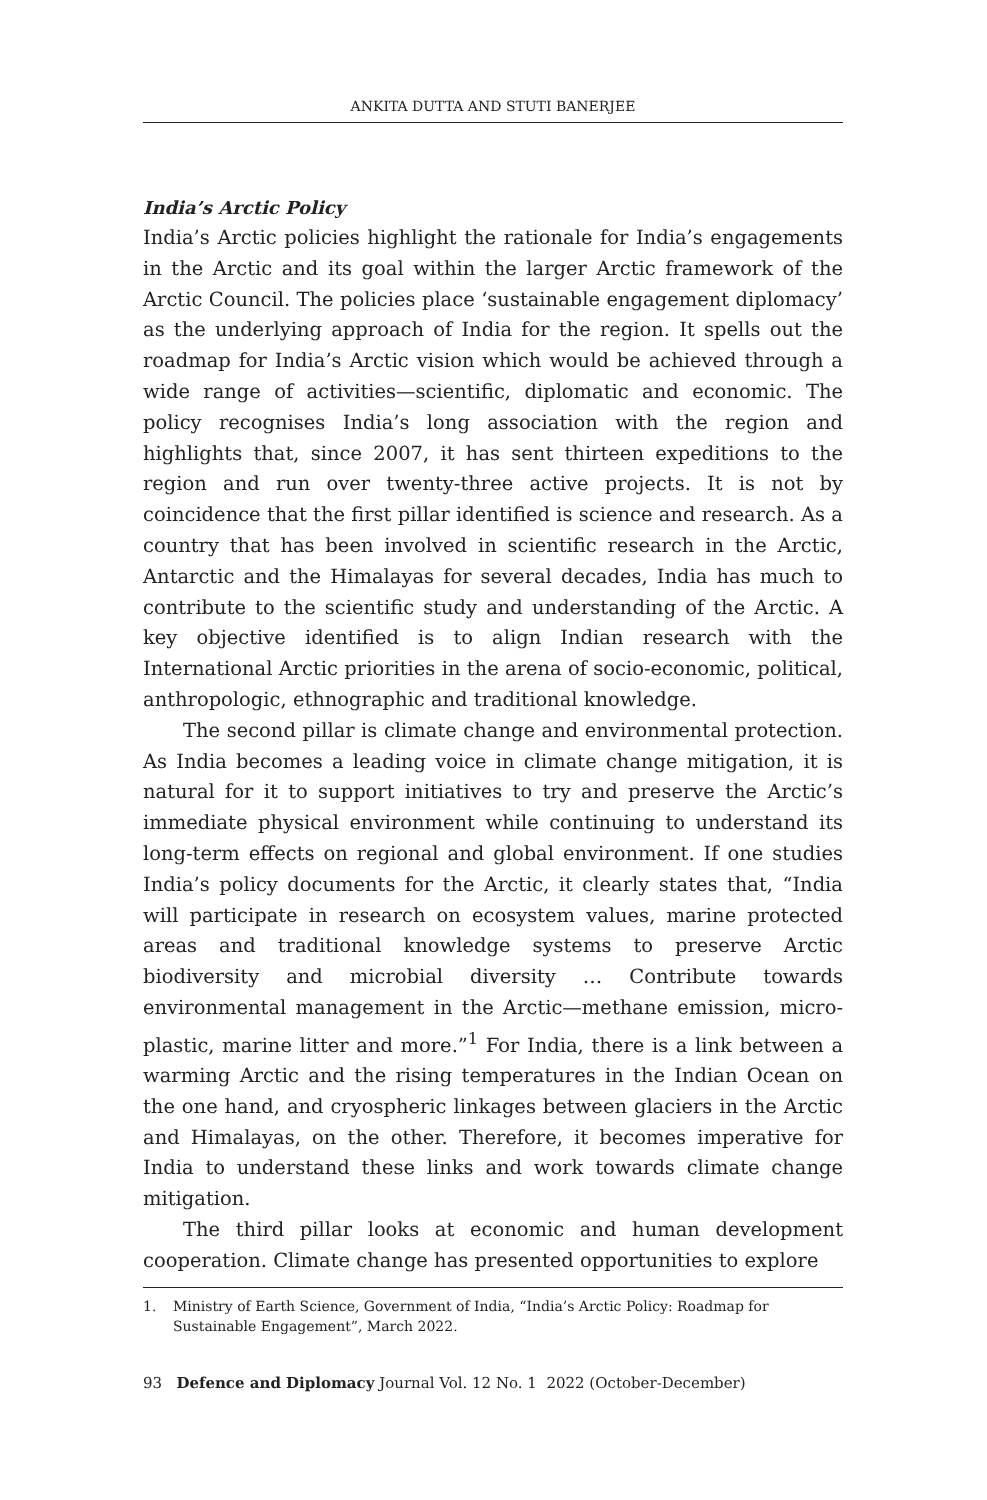ANKITA DUTTA AND STUTI BANERJEE
India’s Arctic Policy
India’s Arctic policies highlight the rationale for India’s engagements in the Arctic and its goal within the larger Arctic framework of the Arctic Council. The policies place ‘sustainable engagement diplomacy’ as the underlying approach of India for the region. It spells out the roadmap for India’s Arctic vision which would be achieved through a wide range of activities—scientific, diplomatic and economic. The policy recognises India’s long association with the region and highlights that, since 2007, it has sent thirteen expeditions to the region and run over twenty-three active projects. It is not by coincidence that the first pillar identified is science and research. As a country that has been involved in scientific research in the Arctic, Antarctic and the Himalayas for several decades, India has much to contribute to the scientific study and understanding of the Arctic. A key objective identified is to align Indian research with the International Arctic priorities in the arena of socio-economic, political, anthropologic, ethnographic and traditional knowledge.
The second pillar is climate change and environmental protection. As India becomes a leading voice in climate change mitigation, it is natural for it to support initiatives to try and preserve the Arctic’s immediate physical environment while continuing to understand its long-term effects on regional and global environment. If one studies India’s policy documents for the Arctic, it clearly states that, “India will participate in research on ecosystem values, marine protected areas and traditional knowledge systems to preserve Arctic biodiversity and microbial diversity … Contribute towards environmental management in the Arctic—methane emission, micro-plastic, marine litter and more.”<sup>1</sup> For India, there is a link between a warming Arctic and the rising temperatures in the Indian Ocean on the one hand, and cryospheric linkages between glaciers in the Arctic and Himalayas, on the other. Therefore, it becomes imperative for India to understand these links and work towards climate change mitigation.
The third pillar looks at economic and human development cooperation. Climate change has presented opportunities to explore
1. Ministry of Earth Science, Government of India, “India’s Arctic Policy: Roadmap for Sustainable Engagement”, March 2022.
93 Defence and Diplomacy Journal Vol. 12 No. 1 2022 (October-December)